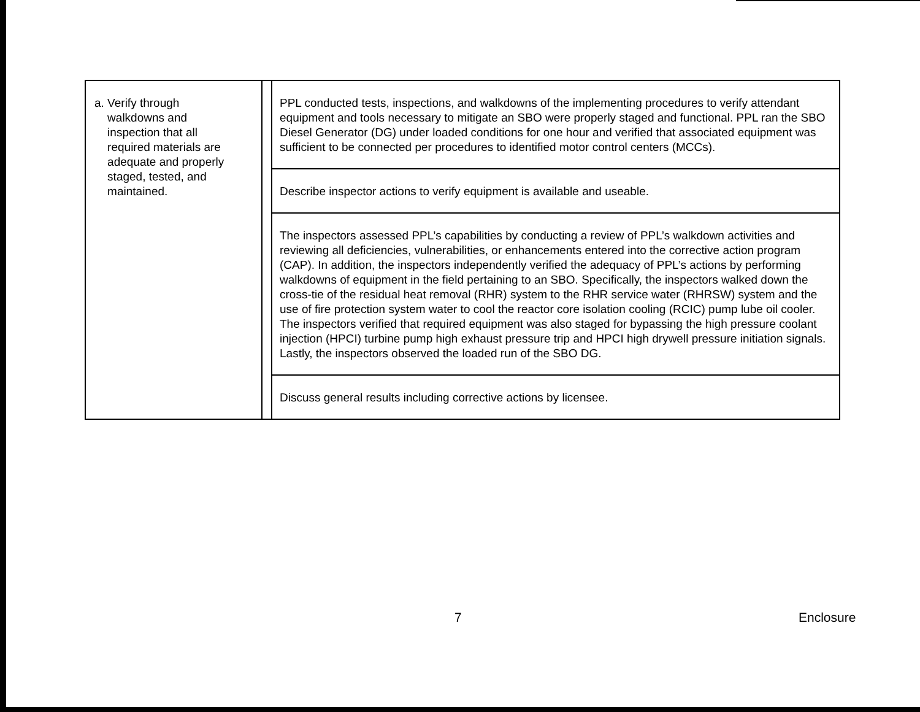| a. Verify through walkdowns and inspection that all required materials are adequate and properly staged, tested, and maintained. | | PPL conducted tests, inspections, and walkdowns of the implementing procedures to verify attendant equipment and tools necessary to mitigate an SBO were properly staged and functional. PPL ran the SBO Diesel Generator (DG) under loaded conditions for one hour and verified that associated equipment was sufficient to be connected per procedures to identified motor control centers (MCCs). |
| | | Describe inspector actions to verify equipment is available and useable. |
| | | The inspectors assessed PPL’s capabilities by conducting a review of PPL’s walkdown activities and reviewing all deficiencies, vulnerabilities, or enhancements entered into the corrective action program (CAP). In addition, the inspectors independently verified the adequacy of PPL’s actions by performing walkdowns of equipment in the field pertaining to an SBO. Specifically, the inspectors walked down the cross-tie of the residual heat removal (RHR) system to the RHR service water (RHRSW) system and the use of fire protection system water to cool the reactor core isolation cooling (RCIC) pump lube oil cooler. The inspectors verified that required equipment was also staged for bypassing the high pressure coolant injection (HPCI) turbine pump high exhaust pressure trip and HPCI high drywell pressure initiation signals. Lastly, the inspectors observed the loaded run of the SBO DG. |
| | | Discuss general results including corrective actions by licensee. |
7 Enclosure